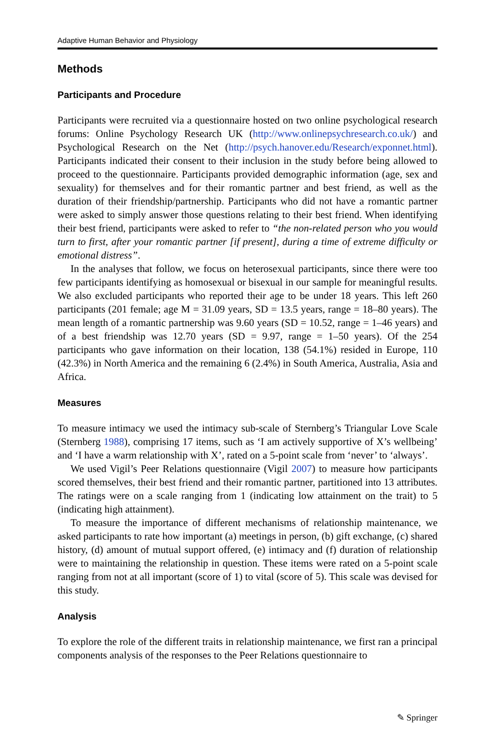Adaptive Human Behavior and Physiology
Methods
Participants and Procedure
Participants were recruited via a questionnaire hosted on two online psychological research forums: Online Psychology Research UK (http://www.onlinepsychresearch.co.uk/) and Psychological Research on the Net (http://psych.hanover.edu/Research/exponnet.html). Participants indicated their consent to their inclusion in the study before being allowed to proceed to the questionnaire. Participants provided demographic information (age, sex and sexuality) for themselves and for their romantic partner and best friend, as well as the duration of their friendship/partnership. Participants who did not have a romantic partner were asked to simply answer those questions relating to their best friend. When identifying their best friend, participants were asked to refer to “the non-related person who you would turn to first, after your romantic partner [if present], during a time of extreme difficulty or emotional distress”.
In the analyses that follow, we focus on heterosexual participants, since there were too few participants identifying as homosexual or bisexual in our sample for meaningful results. We also excluded participants who reported their age to be under 18 years. This left 260 participants (201 female; age M = 31.09 years, SD = 13.5 years, range = 18–80 years). The mean length of a romantic partnership was 9.60 years (SD = 10.52, range = 1–46 years) and of a best friendship was 12.70 years (SD = 9.97, range = 1–50 years). Of the 254 participants who gave information on their location, 138 (54.1%) resided in Europe, 110 (42.3%) in North America and the remaining 6 (2.4%) in South America, Australia, Asia and Africa.
Measures
To measure intimacy we used the intimacy sub-scale of Sternberg’s Triangular Love Scale (Sternberg 1988), comprising 17 items, such as ‘I am actively supportive of X’s wellbeing’ and ‘I have a warm relationship with X’, rated on a 5-point scale from ‘never’ to ‘always’.
We used Vigil’s Peer Relations questionnaire (Vigil 2007) to measure how participants scored themselves, their best friend and their romantic partner, partitioned into 13 attributes. The ratings were on a scale ranging from 1 (indicating low attainment on the trait) to 5 (indicating high attainment).
To measure the importance of different mechanisms of relationship maintenance, we asked participants to rate how important (a) meetings in person, (b) gift exchange, (c) shared history, (d) amount of mutual support offered, (e) intimacy and (f) duration of relationship were to maintaining the relationship in question. These items were rated on a 5-point scale ranging from not at all important (score of 1) to vital (score of 5). This scale was devised for this study.
Analysis
To explore the role of the different traits in relationship maintenance, we first ran a principal components analysis of the responses to the Peer Relations questionnaire to
✎ Springer